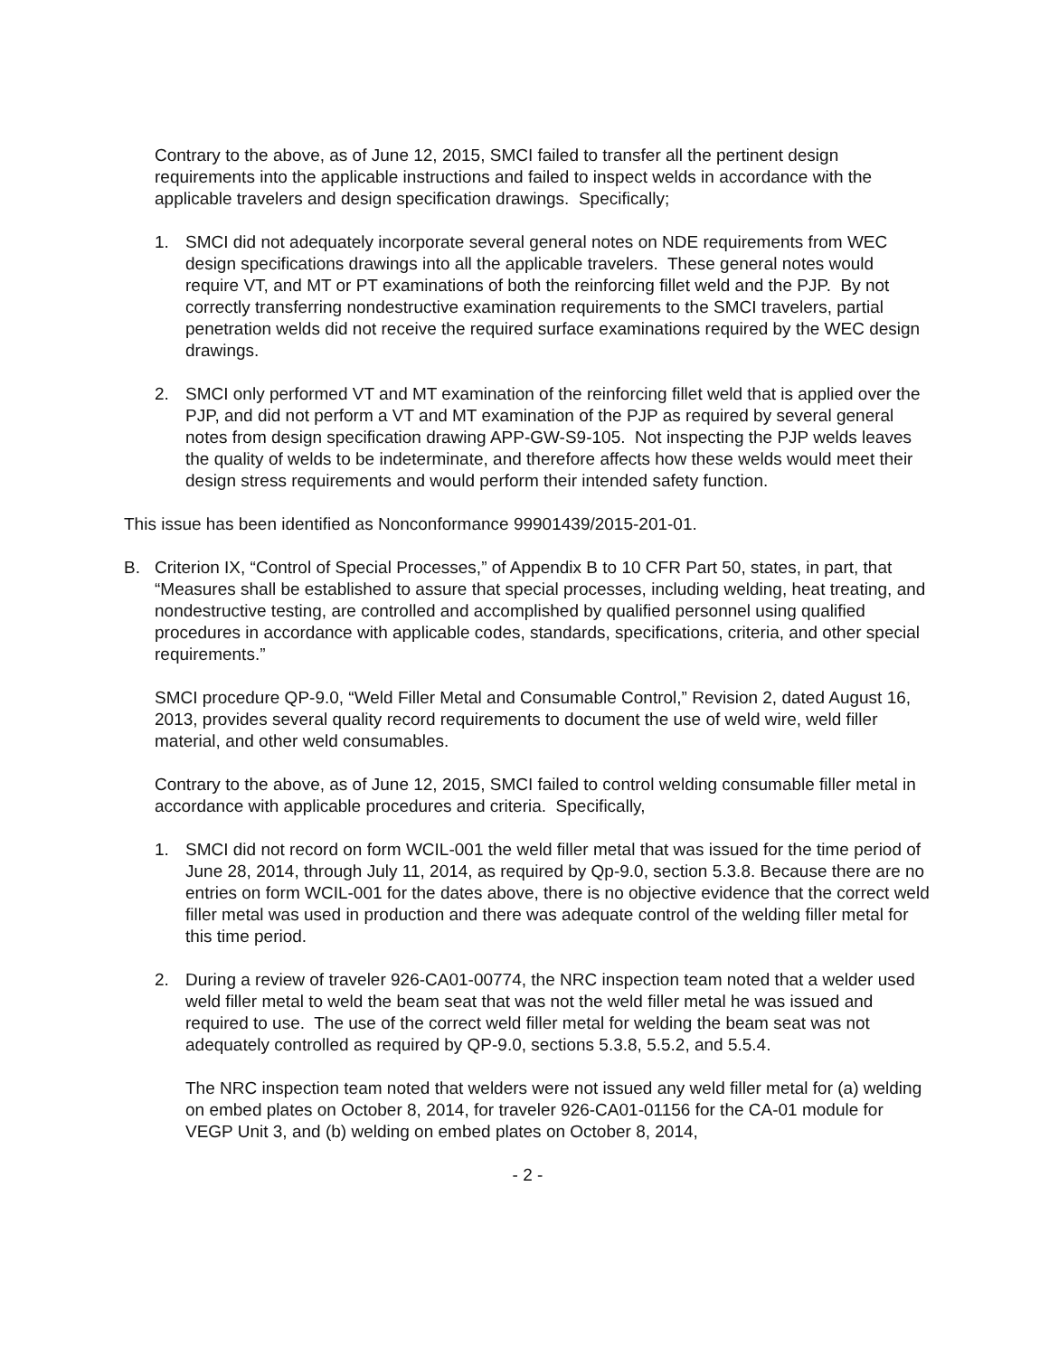Contrary to the above, as of June 12, 2015, SMCI failed to transfer all the pertinent design requirements into the applicable instructions and failed to inspect welds in accordance with the applicable travelers and design specification drawings. Specifically;
1. SMCI did not adequately incorporate several general notes on NDE requirements from WEC design specifications drawings into all the applicable travelers. These general notes would require VT, and MT or PT examinations of both the reinforcing fillet weld and the PJP. By not correctly transferring nondestructive examination requirements to the SMCI travelers, partial penetration welds did not receive the required surface examinations required by the WEC design drawings.
2. SMCI only performed VT and MT examination of the reinforcing fillet weld that is applied over the PJP, and did not perform a VT and MT examination of the PJP as required by several general notes from design specification drawing APP-GW-S9-105. Not inspecting the PJP welds leaves the quality of welds to be indeterminate, and therefore affects how these welds would meet their design stress requirements and would perform their intended safety function.
This issue has been identified as Nonconformance 99901439/2015-201-01.
B. Criterion IX, “Control of Special Processes,” of Appendix B to 10 CFR Part 50, states, in part, that “Measures shall be established to assure that special processes, including welding, heat treating, and nondestructive testing, are controlled and accomplished by qualified personnel using qualified procedures in accordance with applicable codes, standards, specifications, criteria, and other special requirements.”
SMCI procedure QP-9.0, “Weld Filler Metal and Consumable Control,” Revision 2, dated August 16, 2013, provides several quality record requirements to document the use of weld wire, weld filler material, and other weld consumables.
Contrary to the above, as of June 12, 2015, SMCI failed to control welding consumable filler metal in accordance with applicable procedures and criteria. Specifically,
1. SMCI did not record on form WCIL-001 the weld filler metal that was issued for the time period of June 28, 2014, through July 11, 2014, as required by Qp-9.0, section 5.3.8. Because there are no entries on form WCIL-001 for the dates above, there is no objective evidence that the correct weld filler metal was used in production and there was adequate control of the welding filler metal for this time period.
2. During a review of traveler 926-CA01-00774, the NRC inspection team noted that a welder used weld filler metal to weld the beam seat that was not the weld filler metal he was issued and required to use. The use of the correct weld filler metal for welding the beam seat was not adequately controlled as required by QP-9.0, sections 5.3.8, 5.5.2, and 5.5.4.
The NRC inspection team noted that welders were not issued any weld filler metal for (a) welding on embed plates on October 8, 2014, for traveler 926-CA01-01156 for the CA-01 module for VEGP Unit 3, and (b) welding on embed plates on October 8, 2014,
- 2 -